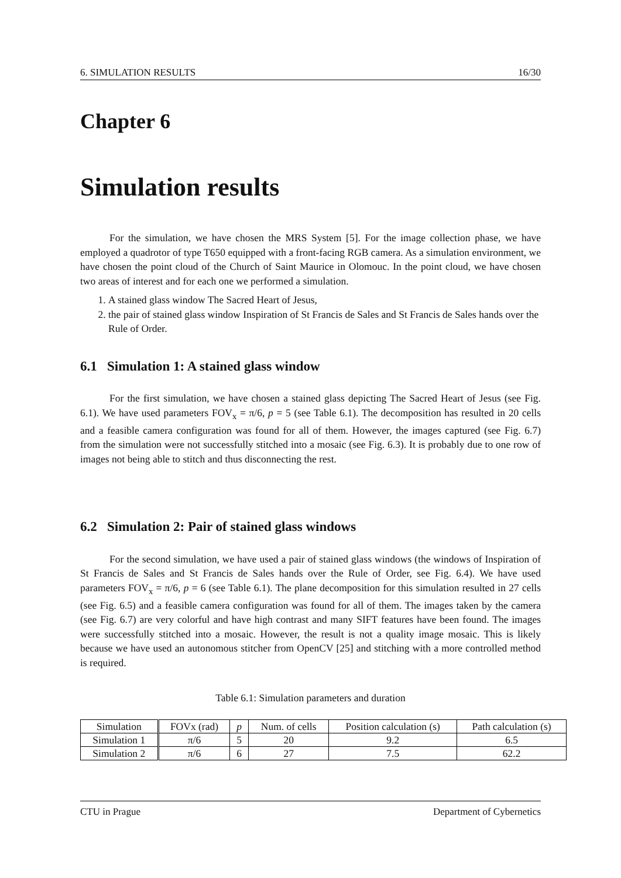6. SIMULATION RESULTS 16/30
Chapter 6
Simulation results
For the simulation, we have chosen the MRS System [5]. For the image collection phase, we have employed a quadrotor of type T650 equipped with a front-facing RGB camera. As a simulation environment, we have chosen the point cloud of the Church of Saint Maurice in Olomouc. In the point cloud, we have chosen two areas of interest and for each one we performed a simulation.
1. A stained glass window The Sacred Heart of Jesus,
2. the pair of stained glass window Inspiration of St Francis de Sales and St Francis de Sales hands over the Rule of Order.
6.1 Simulation 1: A stained glass window
For the first simulation, we have chosen a stained glass depicting The Sacred Heart of Jesus (see Fig. 6.1). We have used parameters FOV<sub>x</sub> = π/6, p = 5 (see Table 6.1). The decomposition has resulted in 20 cells and a feasible camera configuration was found for all of them. However, the images captured (see Fig. 6.7) from the simulation were not successfully stitched into a mosaic (see Fig. 6.3). It is probably due to one row of images not being able to stitch and thus disconnecting the rest.
6.2 Simulation 2: Pair of stained glass windows
For the second simulation, we have used a pair of stained glass windows (the windows of Inspiration of St Francis de Sales and St Francis de Sales hands over the Rule of Order, see Fig. 6.4). We have used parameters FOV<sub>x</sub> = π/6, p = 6 (see Table 6.1). The plane decomposition for this simulation resulted in 27 cells (see Fig. 6.5) and a feasible camera configuration was found for all of them. The images taken by the camera (see Fig. 6.7) are very colorful and have high contrast and many SIFT features have been found. The images were successfully stitched into a mosaic. However, the result is not a quality image mosaic. This is likely because we have used an autonomous stitcher from OpenCV [25] and stitching with a more controlled method is required.
Table 6.1: Simulation parameters and duration
| Simulation | FOVx (rad) | p | Num. of cells | Position calculation (s) | Path calculation (s) |
| --- | --- | --- | --- | --- | --- |
| Simulation 1 | π/6 | 5 | 20 | 9.2 | 6.5 |
| Simulation 2 | π/6 | 6 | 27 | 7.5 | 62.2 |
CTU in Prague Department of Cybernetics